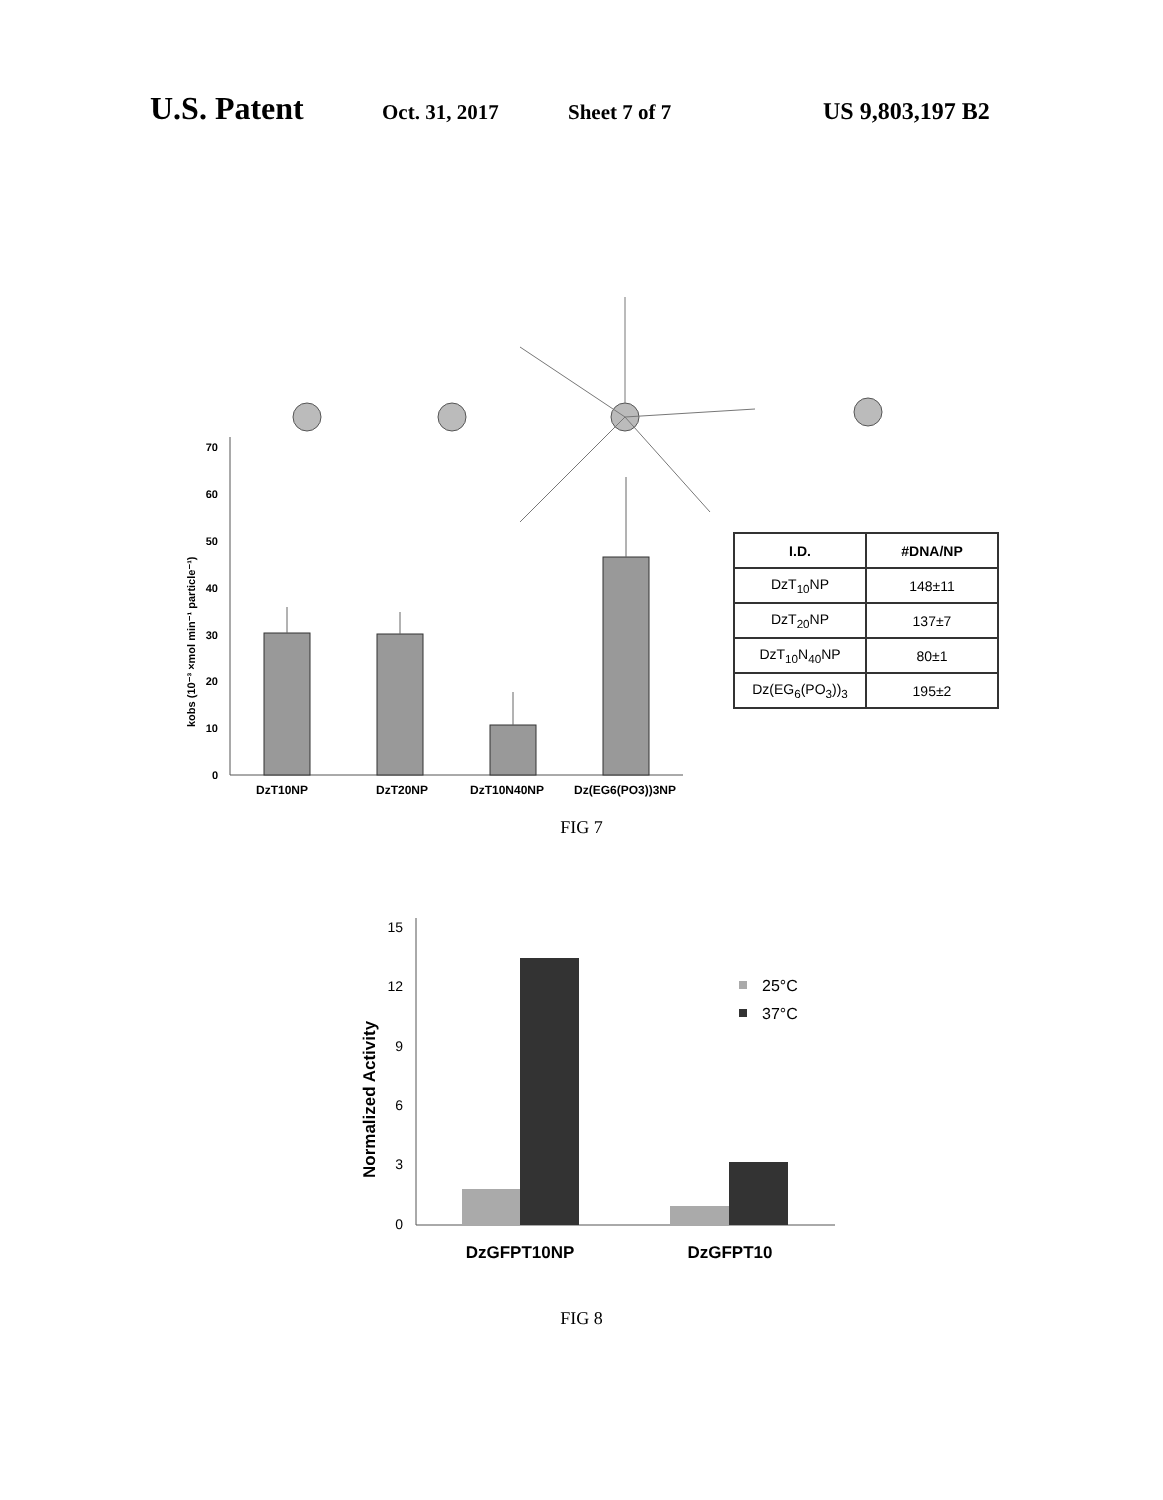U.S. Patent Oct. 31, 2017 Sheet 7 of 7 US 9,803,197 B2
0
10
20
30
40
50
60
70
kobs (10⁻³ ×mol min⁻¹ particle⁻¹)
DzT10NP
DzT20NP
DzT10N40NP
Dz(EG6(PO3))3NP
| I.D. | #DNA/NP |
| --- | --- |
| DzT<sub>10</sub>NP | 148±11 |
| DzT<sub>20</sub>NP | 137±7 |
| DzT<sub>10</sub>N<sub>40</sub>NP | 80±1 |
| Dz(EG<sub>6</sub>(PO<sub>3</sub>))<sub>3</sub> | 195±2 |
FIG 7
0
3
6
9
12
15
Normalized Activity
25°C
37°C
DzGFPT10NP
DzGFPT10
FIG 8